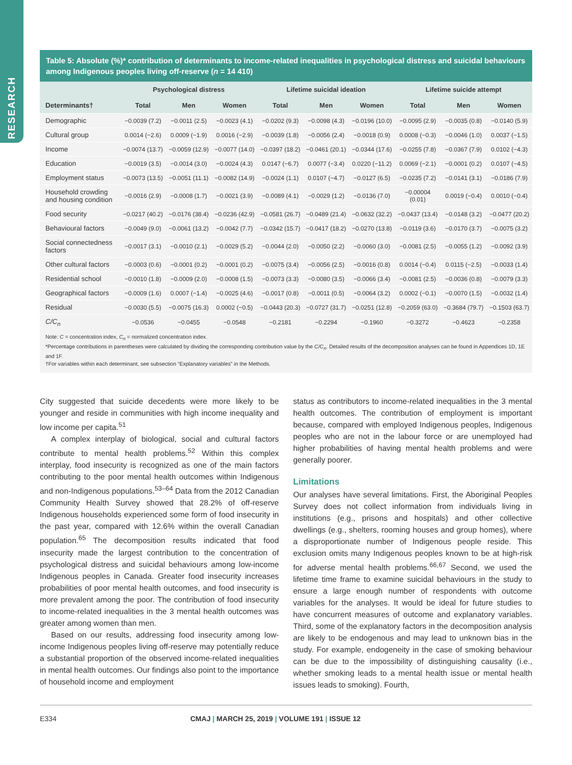RESEARCH
Table 5: Absolute (%)* contribution of determinants to income-related inequalities in psychological distress and suicidal behaviours among Indigenous peoples living off-reserve (n = 14 410)
| | Psychological distress | | | Lifetime suicidal ideation | | | Lifetime suicide attempt | | |
| --- | --- | --- | --- | --- | --- | --- | --- | --- | --- |
| Determinants† | Total | Men | Women | Total | Men | Women | Total | Men | Women |
| Demographic | −0.0039 (7.2) | −0.0011 (2.5) | −0.0023 (4.1) | −0.0202 (9.3) | −0.0098 (4.3) | −0.0196 (10.0) | −0.0095 (2.9) | −0.0035 (0.8) | −0.0140 (5.9) |
| Cultural group | 0.0014 (−2.6) | 0.0009 (−1.9) | 0.0016 (−2.9) | −0.0039 (1.8) | −0.0056 (2.4) | −0.0018 (0.9) | 0.0008 (−0.3) | −0.0046 (1.0) | 0.0037 (−1.5) |
| Income | −0.0074 (13.7) | −0.0059 (12.9) | −0.0077 (14.0) | −0.0397 (18.2) | −0.0461 (20.1) | −0.0344 (17.6) | −0.0255 (7.8) | −0.0367 (7.9) | 0.0102 (−4.3) |
| Education | −0.0019 (3.5) | −0.0014 (3.0) | −0.0024 (4.3) | 0.0147 (−6.7) | 0.0077 (−3.4) | 0.0220 (−11.2) | 0.0069 (−2.1) | −0.0001 (0.2) | 0.0107 (−4.5) |
| Employment status | −0.0073 (13.5) | −0.0051 (11.1) | −0.0082 (14.9) | −0.0024 (1.1) | 0.0107 (−4.7) | −0.0127 (6.5) | −0.0235 (7.2) | −0.0141 (3.1) | −0.0186 (7.9) |
| Household crowding and housing condition | −0.0016 (2.9) | −0.0008 (1.7) | −0.0021 (3.9) | −0.0089 (4.1) | −0.0029 (1.2) | −0.0136 (7.0) | −0.00004 (0.01) | 0.0019 (−0.4) | 0.0010 (−0.4) |
| Food security | −0.0217 (40.2) | −0.0176 (38.4) | −0.0236 (42.9) | −0.0581 (26.7) | −0.0489 (21.4) | −0.0632 (32.2) | −0.0437 (13.4) | −0.0148 (3.2) | −0.0477 (20.2) |
| Behavioural factors | −0.0049 (9.0) | −0.0061 (13.2) | −0.0042 (7.7) | −0.0342 (15.7) | −0.0417 (18.2) | −0.0270 (13.8) | −0.0119 (3.6) | −0.0170 (3.7) | −0.0075 (3.2) |
| Social connectedness factors | −0.0017 (3.1) | −0.0010 (2.1) | −0.0029 (5.2) | −0.0044 (2.0) | −0.0050 (2.2) | −0.0060 (3.0) | −0.0081 (2.5) | −0.0055 (1.2) | −0.0092 (3.9) |
| Other cultural factors | −0.0003 (0.6) | −0.0001 (0.2) | −0.0001 (0.2) | −0.0075 (3.4) | −0.0056 (2.5) | −0.0016 (0.8) | 0.0014 (−0.4) | 0.0115 (−2.5) | −0.0033 (1.4) |
| Residential school | −0.0010 (1.8) | −0.0009 (2.0) | −0.0008 (1.5) | −0.0073 (3.3) | −0.0080 (3.5) | −0.0066 (3.4) | −0.0081 (2.5) | −0.0036 (0.8) | −0.0079 (3.3) |
| Geographical factors | −0.0009 (1.6) | 0.0007 (−1.4) | −0.0025 (4.6) | −0.0017 (0.8) | −0.0011 (0.5) | −0.0064 (3.2) | 0.0002 (−0.1) | −0.0070 (1.5) | −0.0032 (1.4) |
| Residual | −0.0030 (5.5) | −0.0075 (16.3) | 0.0002 (−0.5) | −0.0443 (20.3) | −0.0727 (31.7) | −0.0251 (12.8) | −0.2059 (63.0) | −0.3684 (79.7) | −0.1503 (63.7) |
| C/C<sub>n</sub> | −0.0536 | −0.0455 | −0.0548 | −0.2181 | −0.2294 | −0.1960 | −0.3272 | −0.4623 | −0.2358 |
Note: C = concentration index, C<sub>n</sub> = normalized concentration index.
*Percentage contributions in parentheses were calculated by dividing the corresponding contribution value by the C/C<sub>n</sub>. Detailed results of the decomposition analyses can be found in Appendices 1D, 1E and 1F.
†For variables within each determinant, see subsection “Explanatory variables” in the Methods.
City suggested that suicide decedents were more likely to be younger and reside in communities with high income inequality and low income per capita.<sup>51</sup>
A complex interplay of biological, social and cultural factors contribute to mental health problems.<sup>52</sup> Within this complex interplay, food insecurity is recognized as one of the main factors contributing to the poor mental health outcomes within Indigenous and non-Indigenous populations.<sup>53–64</sup> Data from the 2012 Canadian Community Health Survey showed that 28.2% of off-reserve Indigenous households experienced some form of food insecurity in the past year, compared with 12.6% within the overall Canadian population.<sup>65</sup> The decomposition results indicated that food insecurity made the largest contribution to the concentration of psychological distress and suicidal behaviours among low-income Indigenous peoples in Canada. Greater food insecurity increases probabilities of poor mental health outcomes, and food insecurity is more prevalent among the poor. The contribution of food insecurity to income-related inequalities in the 3 mental health outcomes was greater among women than men.
Based on our results, addressing food insecurity among low-income Indigenous peoples living off-reserve may potentially reduce a substantial proportion of the observed income-related inequalities in mental health outcomes. Our findings also point to the importance of household income and employment
status as contributors to income-related inequalities in the 3 mental health outcomes. The contribution of employment is important because, compared with employed Indigenous peoples, Indigenous peoples who are not in the labour force or are unemployed had higher probabilities of having mental health problems and were generally poorer.
Limitations
Our analyses have several limitations. First, the Aboriginal Peoples Survey does not collect information from individuals living in institutions (e.g., prisons and hospitals) and other collective dwellings (e.g., shelters, rooming houses and group homes), where a disproportionate number of Indigenous people reside. This exclusion omits many Indigenous peoples known to be at high-risk for adverse mental health problems.<sup>66,67</sup> Second, we used the lifetime time frame to examine suicidal behaviours in the study to ensure a large enough number of respondents with outcome variables for the analyses. It would be ideal for future studies to have concurrent measures of outcome and explanatory variables. Third, some of the explanatory factors in the decomposition analysis are likely to be endogenous and may lead to unknown bias in the study. For example, endogeneity in the case of smoking behaviour can be due to the impossibility of distinguishing causality (i.e., whether smoking leads to a mental health issue or mental health issues leads to smoking). Fourth,
E334 CMAJ | MARCH 25, 2019 | VOLUME 191 | ISSUE 12